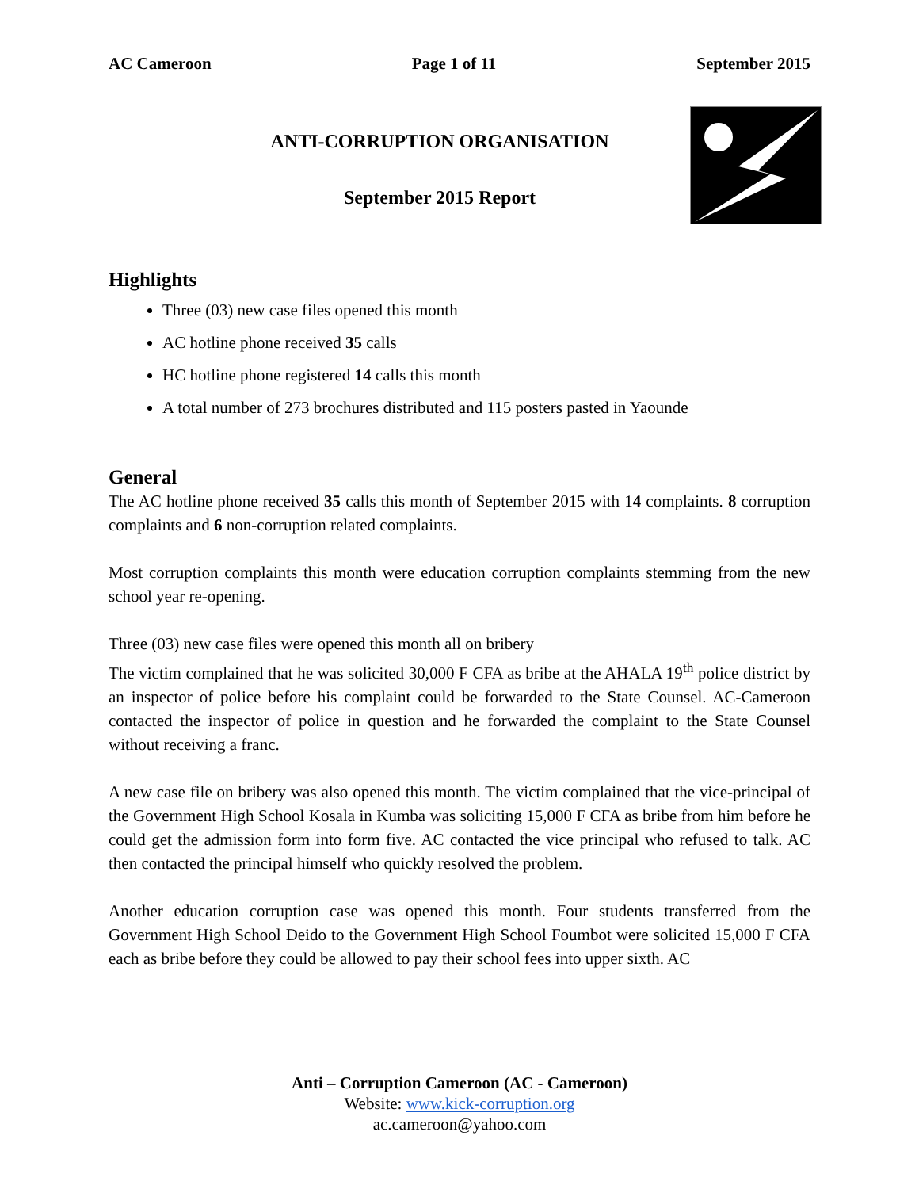AC Cameroon Page 1 of 11 September 2015
ANTI-CORRUPTION ORGANISATION
September 2015 Report
Highlights
Three (03) new case files opened this month
AC hotline phone received 35 calls
HC hotline phone registered 14 calls this month
A total number of 273 brochures distributed and 115 posters pasted in Yaounde
General
The AC hotline phone received 35 calls this month of September 2015 with 14 complaints. 8 corruption complaints and 6 non-corruption related complaints.
Most corruption complaints this month were education corruption complaints stemming from the new school year re-opening.
Three (03) new case files were opened this month all on bribery
The victim complained that he was solicited 30,000 F CFA as bribe at the AHALA 19<sup>th</sup> police district by an inspector of police before his complaint could be forwarded to the State Counsel. AC-Cameroon contacted the inspector of police in question and he forwarded the complaint to the State Counsel without receiving a franc.
A new case file on bribery was also opened this month. The victim complained that the vice-principal of the Government High School Kosala in Kumba was soliciting 15,000 F CFA as bribe from him before he could get the admission form into form five. AC contacted the vice principal who refused to talk. AC then contacted the principal himself who quickly resolved the problem.
Another education corruption case was opened this month. Four students transferred from the Government High School Deido to the Government High School Foumbot were solicited 15,000 F CFA each as bribe before they could be allowed to pay their school fees into upper sixth. AC
Anti – Corruption Cameroon (AC - Cameroon)
Website: www.kick-corruption.org
ac.cameroon@yahoo.com